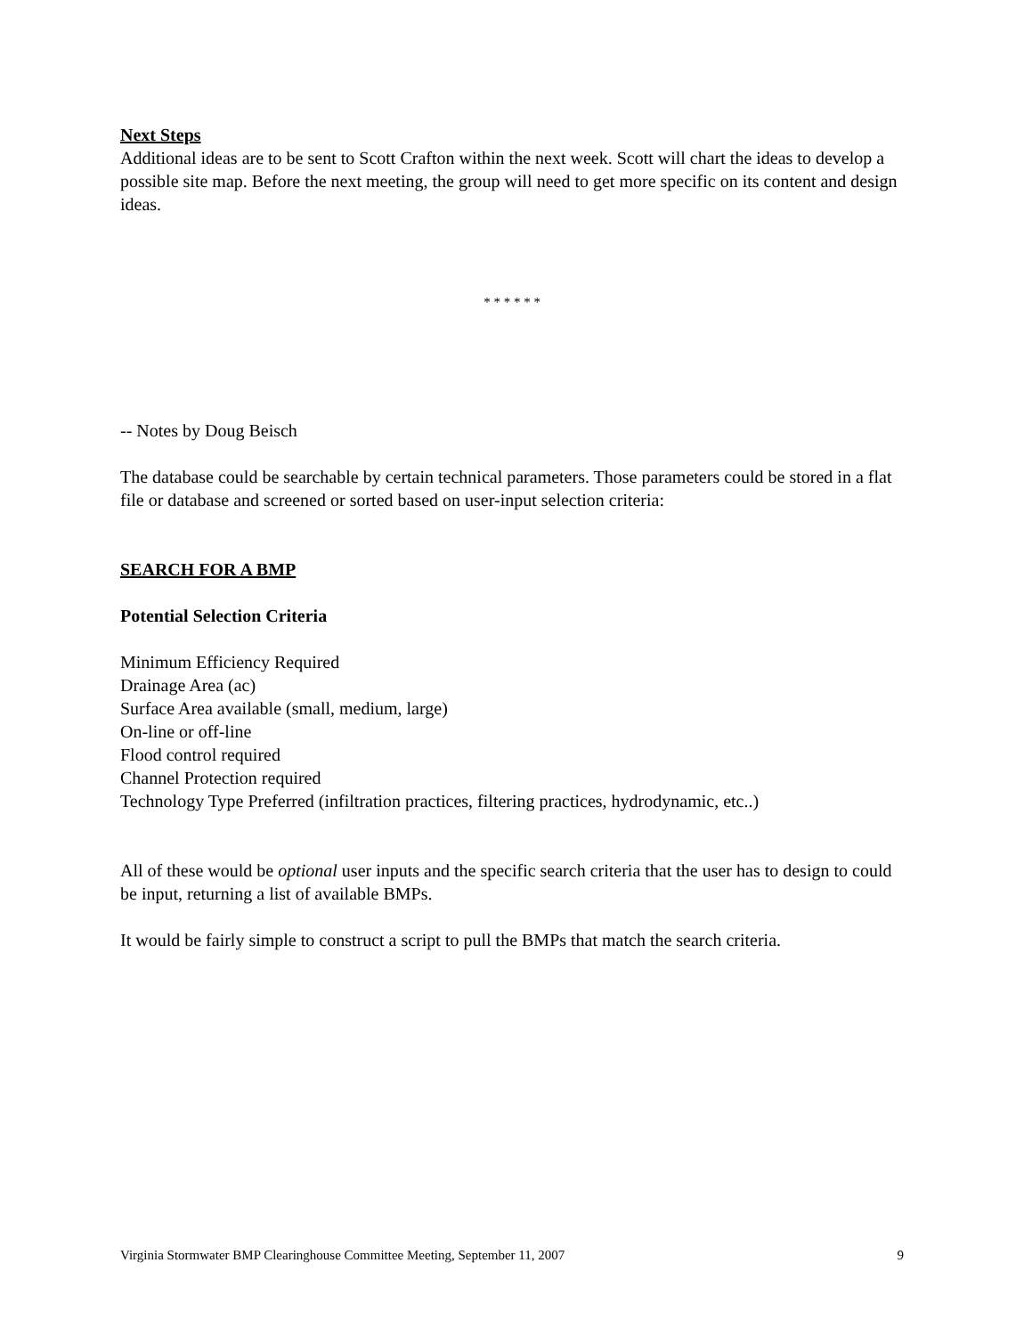Next Steps
Additional ideas are to be sent to Scott Crafton within the next week. Scott will chart the ideas to develop a possible site map. Before the next meeting, the group will need to get more specific on its content and design ideas.
* * * * * *
-- Notes by Doug Beisch
The database could be searchable by certain technical parameters. Those parameters could be stored in a flat file or database and screened or sorted based on user-input selection criteria:
SEARCH FOR A BMP
Potential Selection Criteria
Minimum Efficiency Required
Drainage Area (ac)
Surface Area available (small, medium, large)
On-line or off-line
Flood control required
Channel Protection required
Technology Type Preferred (infiltration practices, filtering practices, hydrodynamic, etc..)
All of these would be optional user inputs and the specific search criteria that the user has to design to could be input, returning a list of available BMPs.
It would be fairly simple to construct a script to pull the BMPs that match the search criteria.
Virginia Stormwater BMP Clearinghouse Committee Meeting, September 11, 2007 9